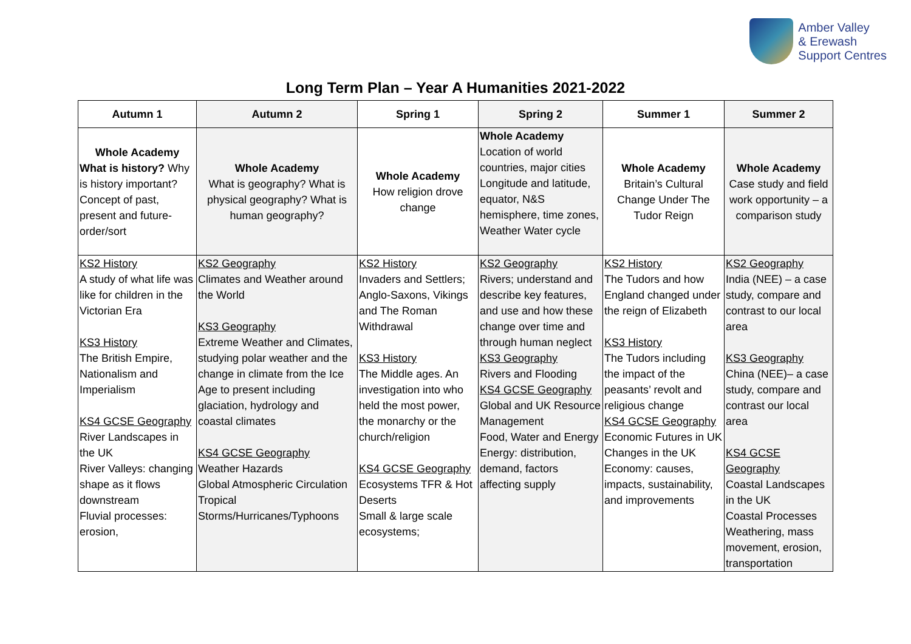Amber Valley
& Erewash
Support Centres
Long Term Plan – Year A Humanities 2021-2022
| Autumn 1 | Autumn 2 | Spring 1 | Spring 2 | Summer 1 | Summer 2 |
| --- | --- | --- | --- | --- | --- |
| Whole Academy What is history? Why is history important? Concept of past, present and future-order/sort | Whole Academy What is geography? What is physical geography? What is human geography? | Whole Academy How religion drove change | Whole Academy Location of world countries, major cities Longitude and latitude, equator, N&S hemisphere, time zones, Weather Water cycle | Whole Academy Britain’s Cultural Change Under The Tudor Reign | Whole Academy Case study and field work opportunity – a comparison study |
| KS2 History A study of what life was like for children in the Victorian Era KS3 History The British Empire, Nationalism and Imperialism KS4 GCSE Geography River Landscapes in the UK River Valleys: changing shape as it flows downstream Fluvial processes: erosion, | KS2 Geography Climates and Weather around the World KS3 Geography Extreme Weather and Climates, studying polar weather and the change in climate from the Ice Age to present including glaciation, hydrology and coastal climates KS4 GCSE Geography Weather Hazards Global Atmospheric Circulation Tropical Storms/Hurricanes/Typhoons | KS2 History Invaders and Settlers; Anglo-Saxons, Vikings and The Roman Withdrawal KS3 History The Middle ages. An investigation into who held the most power, the monarchy or the church/religion KS4 GCSE Geography Ecosystems TFR & Hot Deserts Small & large scale ecosystems; | KS2 Geography Rivers; understand and describe key features, and use and how these change over time and through human neglect KS3 Geography Rivers and Flooding KS4 GCSE Geography Global and UK Resource Management Food, Water and Energy Energy: distribution, demand, factors affecting supply | KS2 History The Tudors and how England changed under the reign of Elizabeth KS3 History The Tudors including the impact of the peasants’ revolt and religious change KS4 GCSE Geography Economic Futures in UK Changes in the UK Economy: causes, impacts, sustainability, and improvements | KS2 Geography India (NEE) – a case study, compare and contrast to our local area KS3 Geography China (NEE)– a case study, compare and contrast our local area KS4 GCSE Geography Coastal Landscapes in the UK Coastal Processes Weathering, mass movement, erosion, transportation |